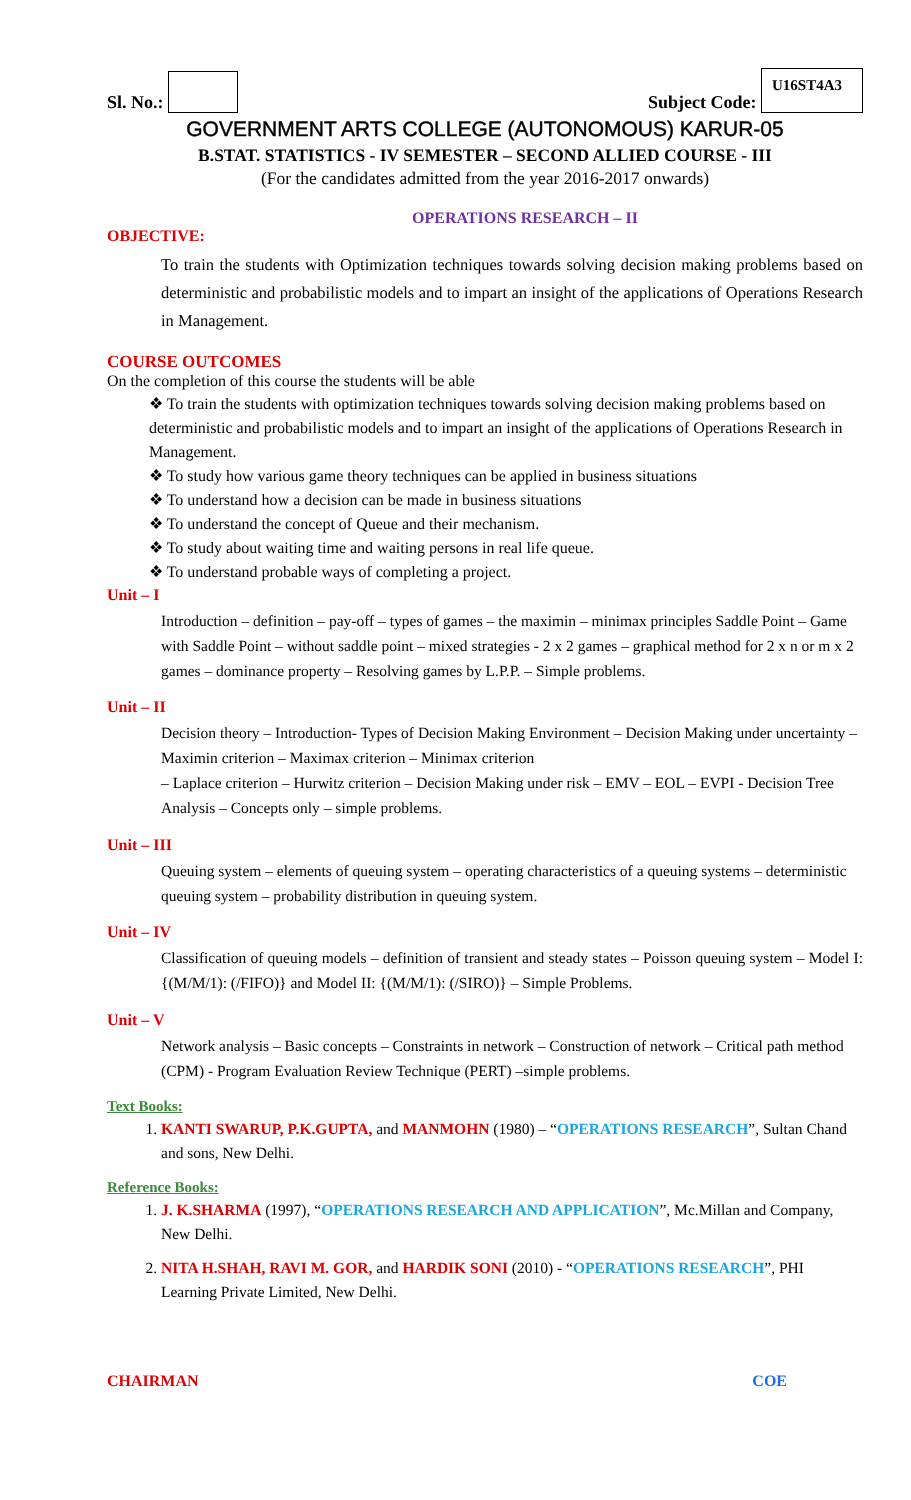Sl. No.:
Subject Code: U16ST4A3
GOVERNMENT ARTS COLLEGE (AUTONOMOUS) KARUR-05
B.STAT. STATISTICS - IV SEMESTER – SECOND ALLIED COURSE - III
(For the candidates admitted from the year 2016-2017 onwards)
OPERATIONS RESEARCH – II
OBJECTIVE:
To train the students with Optimization techniques towards solving decision making problems based on deterministic and probabilistic models and to impart an insight of the applications of Operations Research in Management.
COURSE OUTCOMES
On the completion of this course the students will be able
❖ To train the students with optimization techniques towards solving decision making problems based on deterministic and probabilistic models and to impart an insight of the applications of Operations Research in Management.
❖ To study how various game theory techniques can be applied in business situations
❖ To understand how a decision can be made in business situations
❖ To understand the concept of Queue and their mechanism.
❖ To study about waiting time and waiting persons in real life queue.
❖ To understand probable ways of completing a project.
Unit – I
Introduction – definition – pay-off – types of games – the maximin – minimax principles Saddle Point – Game with Saddle Point – without saddle point – mixed strategies - 2 x 2 games – graphical method for 2 x n or m x 2 games – dominance property – Resolving games by L.P.P. – Simple problems.
Unit – II
Decision theory – Introduction- Types of Decision Making Environment – Decision Making under uncertainty – Maximin criterion – Maximax criterion – Minimax criterion
– Laplace criterion – Hurwitz criterion – Decision Making under risk – EMV – EOL – EVPI - Decision Tree Analysis – Concepts only – simple problems.
Unit – III
Queuing system – elements of queuing system – operating characteristics of a queuing systems – deterministic queuing system – probability distribution in queuing system.
Unit – IV
Classification of queuing models – definition of transient and steady states – Poisson queuing system – Model I: {(M/M/1): (/FIFO)} and Model II: {(M/M/1): (/SIRO)} – Simple Problems.
Unit – V
Network analysis – Basic concepts – Constraints in network – Construction of network – Critical path method (CPM) - Program Evaluation Review Technique (PERT) –simple problems.
Text Books:
1. KANTI SWARUP, P.K.GUPTA, and MANMOHN (1980) – “OPERATIONS RESEARCH”, Sultan Chand and sons, New Delhi.
Reference Books:
1. J. K.SHARMA (1997), “OPERATIONS RESEARCH AND APPLICATION”, Mc.Millan and Company, New Delhi.
2. NITA H.SHAH, RAVI M. GOR, and HARDIK SONI (2010) - “OPERATIONS RESEARCH”, PHI Learning Private Limited, New Delhi.
CHAIRMAN COE